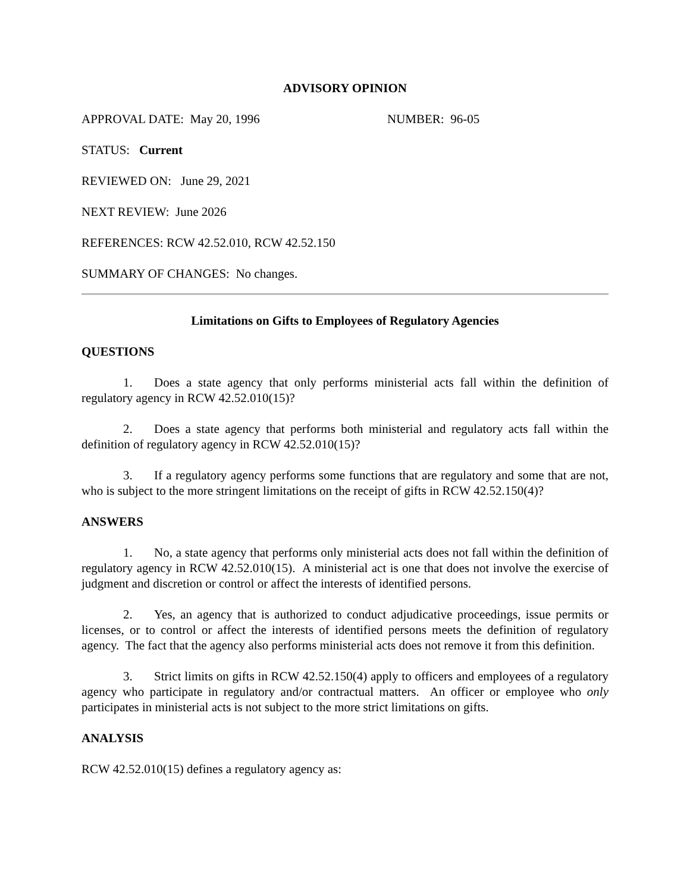ADVISORY OPINION
APPROVAL DATE: May 20, 1996 NUMBER: 96-05
STATUS: Current
REVIEWED ON: June 29, 2021
NEXT REVIEW: June 2026
REFERENCES: RCW 42.52.010, RCW 42.52.150
SUMMARY OF CHANGES: No changes.
Limitations on Gifts to Employees of Regulatory Agencies
QUESTIONS
1. Does a state agency that only performs ministerial acts fall within the definition of regulatory agency in RCW 42.52.010(15)?
2. Does a state agency that performs both ministerial and regulatory acts fall within the definition of regulatory agency in RCW 42.52.010(15)?
3. If a regulatory agency performs some functions that are regulatory and some that are not, who is subject to the more stringent limitations on the receipt of gifts in RCW 42.52.150(4)?
ANSWERS
1. No, a state agency that performs only ministerial acts does not fall within the definition of regulatory agency in RCW 42.52.010(15). A ministerial act is one that does not involve the exercise of judgment and discretion or control or affect the interests of identified persons.
2. Yes, an agency that is authorized to conduct adjudicative proceedings, issue permits or licenses, or to control or affect the interests of identified persons meets the definition of regulatory agency. The fact that the agency also performs ministerial acts does not remove it from this definition.
3. Strict limits on gifts in RCW 42.52.150(4) apply to officers and employees of a regulatory agency who participate in regulatory and/or contractual matters. An officer or employee who only participates in ministerial acts is not subject to the more strict limitations on gifts.
ANALYSIS
RCW 42.52.010(15) defines a regulatory agency as: